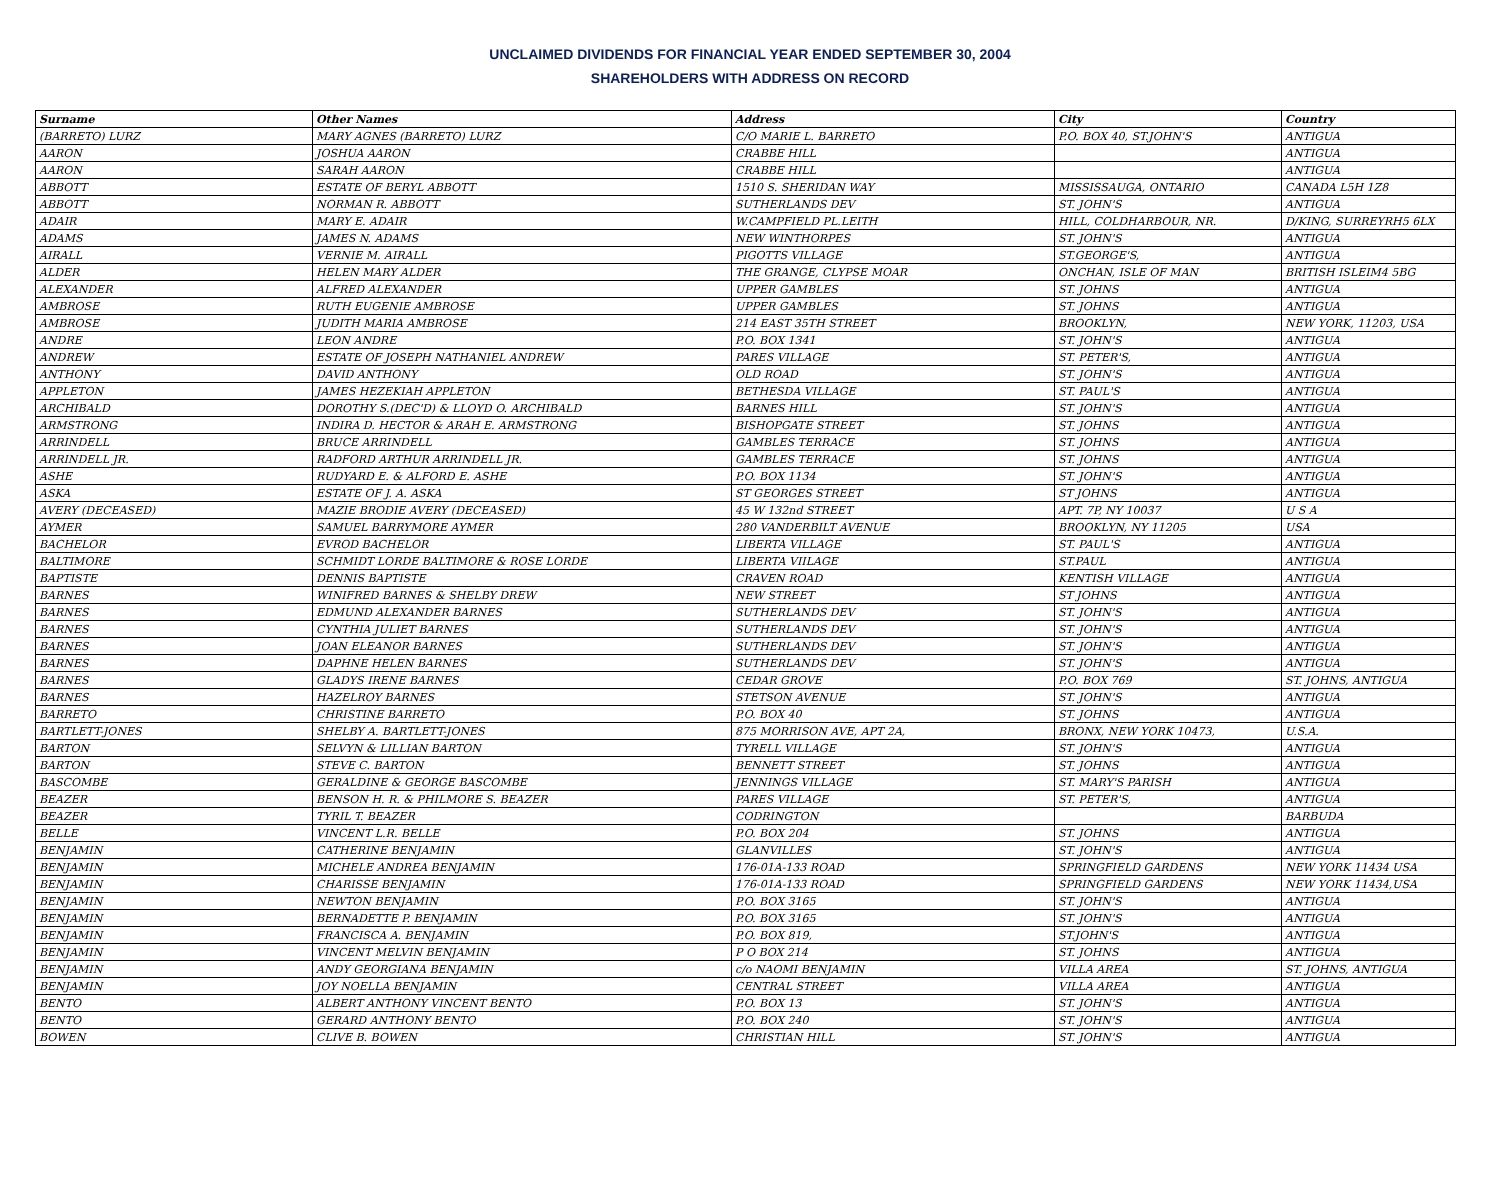UNCLAIMED DIVIDENDS FOR FINANCIAL YEAR ENDED SEPTEMBER 30, 2004
SHAREHOLDERS WITH ADDRESS ON RECORD
| Surname | Other Names | Address | City | Country |
| --- | --- | --- | --- | --- |
| (BARRETO) LURZ | MARY AGNES (BARRETO) LURZ | C/O MARIE L. BARRETO | P.O. BOX 40, ST.JOHN'S | ANTIGUA |
| AARON | JOSHUA AARON | CRABBE HILL | | ANTIGUA |
| AARON | SARAH AARON | CRABBE HILL | | ANTIGUA |
| ABBOTT | ESTATE OF BERYL ABBOTT | 1510 S. SHERIDAN WAY | MISSISSAUGA, ONTARIO | CANADA L5H 1Z8 |
| ABBOTT | NORMAN R. ABBOTT | SUTHERLANDS DEV | ST. JOHN'S | ANTIGUA |
| ADAIR | MARY E. ADAIR | W.CAMPFIELD PL.LEITH | HILL, COLDHARBOUR, NR. | D/KING, SURREYRH5 6LX |
| ADAMS | JAMES N. ADAMS | NEW WINTHORPES | ST. JOHN'S | ANTIGUA |
| AIRALL | VERNIE M. AIRALL | PIGOTTS VILLAGE | ST.GEORGE'S, | ANTIGUA |
| ALDER | HELEN MARY ALDER | THE GRANGE, CLYPSE MOAR | ONCHAN, ISLE OF MAN | BRITISH ISLEIM4 5BG |
| ALEXANDER | ALFRED ALEXANDER | UPPER GAMBLES | ST. JOHNS | ANTIGUA |
| AMBROSE | RUTH EUGENIE AMBROSE | UPPER GAMBLES | ST. JOHNS | ANTIGUA |
| AMBROSE | JUDITH MARIA AMBROSE | 214 EAST 35TH STREET | BROOKLYN, | NEW YORK, 11203, USA |
| ANDRE | LEON ANDRE | P.O. BOX 1341 | ST. JOHN'S | ANTIGUA |
| ANDREW | ESTATE OF JOSEPH NATHANIEL ANDREW | PARES VILLAGE | ST. PETER'S, | ANTIGUA |
| ANTHONY | DAVID ANTHONY | OLD ROAD | ST. JOHN'S | ANTIGUA |
| APPLETON | JAMES HEZEKIAH APPLETON | BETHESDA VILLAGE | ST. PAUL'S | ANTIGUA |
| ARCHIBALD | DOROTHY S.(DEC'D) & LLOYD O. ARCHIBALD | BARNES HILL | ST. JOHN'S | ANTIGUA |
| ARMSTRONG | INDIRA D. HECTOR & ARAH E. ARMSTRONG | BISHOPGATE STREET | ST. JOHNS | ANTIGUA |
| ARRINDELL | BRUCE ARRINDELL | GAMBLES TERRACE | ST. JOHNS | ANTIGUA |
| ARRINDELL JR. | RADFORD ARTHUR ARRINDELL JR. | GAMBLES TERRACE | ST. JOHNS | ANTIGUA |
| ASHE | RUDYARD E. & ALFORD E. ASHE | P.O. BOX 1134 | ST. JOHN'S | ANTIGUA |
| ASKA | ESTATE OF J. A. ASKA | ST GEORGES STREET | ST JOHNS | ANTIGUA |
| AVERY (DECEASED) | MAZIE BRODIE AVERY (DECEASED) | 45 W 132nd STREET | APT. 7P, NY 10037 | U S A |
| AYMER | SAMUEL BARRYMORE AYMER | 280 VANDERBILT AVENUE | BROOKLYN, NY 11205 | USA |
| BACHELOR | EVROD BACHELOR | LIBERTA VILLAGE | ST. PAUL'S | ANTIGUA |
| BALTIMORE | SCHMIDT LORDE BALTIMORE & ROSE LORDE | LIBERTA VIILAGE | ST.PAUL | ANTIGUA |
| BAPTISTE | DENNIS BAPTISTE | CRAVEN ROAD | KENTISH VILLAGE | ANTIGUA |
| BARNES | WINIFRED BARNES & SHELBY DREW | NEW STREET | ST JOHNS | ANTIGUA |
| BARNES | EDMUND ALEXANDER BARNES | SUTHERLANDS DEV | ST. JOHN'S | ANTIGUA |
| BARNES | CYNTHIA JULIET BARNES | SUTHERLANDS DEV | ST. JOHN'S | ANTIGUA |
| BARNES | JOAN ELEANOR BARNES | SUTHERLANDS DEV | ST. JOHN'S | ANTIGUA |
| BARNES | DAPHNE HELEN BARNES | SUTHERLANDS DEV | ST. JOHN'S | ANTIGUA |
| BARNES | GLADYS IRENE BARNES | CEDAR GROVE | P.O. BOX 769 | ST. JOHNS, ANTIGUA |
| BARNES | HAZELROY BARNES | STETSON AVENUE | ST. JOHN'S | ANTIGUA |
| BARRETO | CHRISTINE BARRETO | P.O. BOX 40 | ST. JOHNS | ANTIGUA |
| BARTLETT-JONES | SHELBY A. BARTLETT-JONES | 875 MORRISON AVE, APT 2A, | BRONX, NEW YORK 10473, | U.S.A. |
| BARTON | SELVYN & LILLIAN BARTON | TYRELL VILLAGE | ST. JOHN'S | ANTIGUA |
| BARTON | STEVE C. BARTON | BENNETT STREET | ST. JOHNS | ANTIGUA |
| BASCOMBE | GERALDINE & GEORGE BASCOMBE | JENNINGS VILLAGE | ST. MARY'S PARISH | ANTIGUA |
| BEAZER | BENSON H. R. & PHILMORE S. BEAZER | PARES VILLAGE | ST. PETER'S, | ANTIGUA |
| BEAZER | TYRIL T. BEAZER | CODRINGTON | | BARBUDA |
| BELLE | VINCENT L.R. BELLE | P.O. BOX 204 | ST. JOHNS | ANTIGUA |
| BENJAMIN | CATHERINE BENJAMIN | GLANVILLES | ST. JOHN'S | ANTIGUA |
| BENJAMIN | MICHELE ANDREA BENJAMIN | 176-01A-133 ROAD | SPRINGFIELD GARDENS | NEW YORK 11434 USA |
| BENJAMIN | CHARISSE BENJAMIN | 176-01A-133 ROAD | SPRINGFIELD GARDENS | NEW YORK 11434,USA |
| BENJAMIN | NEWTON BENJAMIN | P.O. BOX 3165 | ST. JOHN'S | ANTIGUA |
| BENJAMIN | BERNADETTE P. BENJAMIN | P.O. BOX 3165 | ST. JOHN'S | ANTIGUA |
| BENJAMIN | FRANCISCA A. BENJAMIN | P.O. BOX 819, | ST.JOHN'S | ANTIGUA |
| BENJAMIN | VINCENT MELVIN BENJAMIN | P O BOX 214 | ST. JOHNS | ANTIGUA |
| BENJAMIN | ANDY GEORGIANA BENJAMIN | c/o NAOMI BENJAMIN | VILLA AREA | ST. JOHNS, ANTIGUA |
| BENJAMIN | JOY NOELLA BENJAMIN | CENTRAL STREET | VILLA AREA | ANTIGUA |
| BENTO | ALBERT ANTHONY VINCENT BENTO | P.O. BOX 13 | ST. JOHN'S | ANTIGUA |
| BENTO | GERARD ANTHONY BENTO | P.O. BOX 240 | ST. JOHN'S | ANTIGUA |
| BOWEN | CLIVE B. BOWEN | CHRISTIAN HILL | ST. JOHN'S | ANTIGUA |